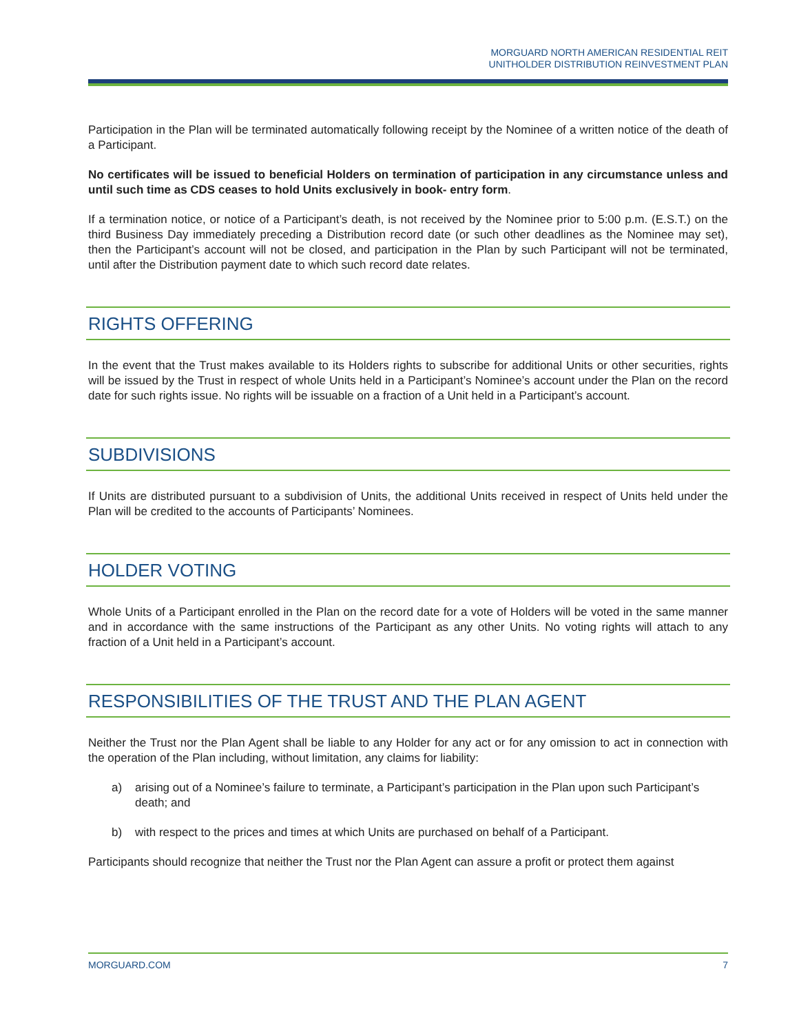MORGUARD NORTH AMERICAN RESIDENTIAL REIT
UNITHOLDER DISTRIBUTION REINVESTMENT PLAN
Participation in the Plan will be terminated automatically following receipt by the Nominee of a written notice of the death of a Participant.
No certificates will be issued to beneficial Holders on termination of participation in any circumstance unless and until such time as CDS ceases to hold Units exclusively in book- entry form.
If a termination notice, or notice of a Participant’s death, is not received by the Nominee prior to 5:00 p.m. (E.S.T.) on the third Business Day immediately preceding a Distribution record date (or such other deadlines as the Nominee may set), then the Participant’s account will not be closed, and participation in the Plan by such Participant will not be terminated, until after the Distribution payment date to which such record date relates.
RIGHTS OFFERING
In the event that the Trust makes available to its Holders rights to subscribe for additional Units or other securities, rights will be issued by the Trust in respect of whole Units held in a Participant’s Nominee’s account under the Plan on the record date for such rights issue. No rights will be issuable on a fraction of a Unit held in a Participant’s account.
SUBDIVISIONS
If Units are distributed pursuant to a subdivision of Units, the additional Units received in respect of Units held under the Plan will be credited to the accounts of Participants’ Nominees.
HOLDER VOTING
Whole Units of a Participant enrolled in the Plan on the record date for a vote of Holders will be voted in the same manner and in accordance with the same instructions of the Participant as any other Units. No voting rights will attach to any fraction of a Unit held in a Participant’s account.
RESPONSIBILITIES OF THE TRUST AND THE PLAN AGENT
Neither the Trust nor the Plan Agent shall be liable to any Holder for any act or for any omission to act in connection with the operation of the Plan including, without limitation, any claims for liability:
a) arising out of a Nominee’s failure to terminate, a Participant’s participation in the Plan upon such Participant’s death; and
b) with respect to the prices and times at which Units are purchased on behalf of a Participant.
Participants should recognize that neither the Trust nor the Plan Agent can assure a profit or protect them against
MORGUARD.COM 7